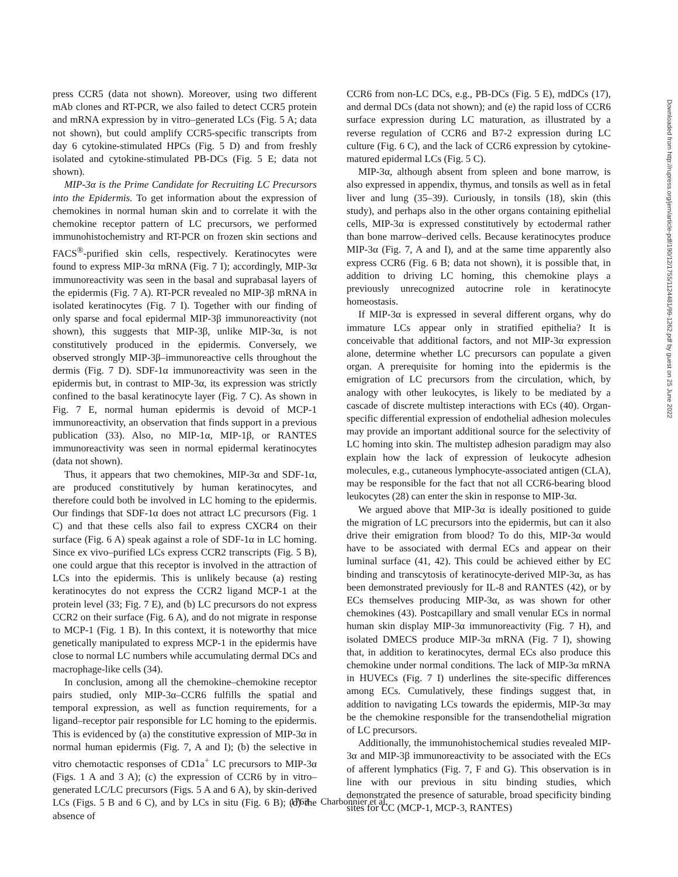press CCR5 (data not shown). Moreover, using two different mAb clones and RT-PCR, we also failed to detect CCR5 protein and mRNA expression by in vitro–generated LCs (Fig. 5 A; data not shown), but could amplify CCR5-specific transcripts from day 6 cytokine-stimulated HPCs (Fig. 5 D) and from freshly isolated and cytokine-stimulated PB-DCs (Fig. 5 E; data not shown).
MIP-3α is the Prime Candidate for Recruiting LC Precursors into the Epidermis. To get information about the expression of chemokines in normal human skin and to correlate it with the chemokine receptor pattern of LC precursors, we performed immunohistochemistry and RT-PCR on frozen skin sections and FACS<sup>®</sup>-purified skin cells, respectively. Keratinocytes were found to express MIP-3α mRNA (Fig. 7 I); accordingly, MIP-3α immunoreactivity was seen in the basal and suprabasal layers of the epidermis (Fig. 7 A). RT-PCR revealed no MIP-3β mRNA in isolated keratinocytes (Fig. 7 I). Together with our finding of only sparse and focal epidermal MIP-3β immunoreactivity (not shown), this suggests that MIP-3β, unlike MIP-3α, is not constitutively produced in the epidermis. Conversely, we observed strongly MIP-3β–immunoreactive cells throughout the dermis (Fig. 7 D). SDF-1α immunoreactivity was seen in the epidermis but, in contrast to MIP-3α, its expression was strictly confined to the basal keratinocyte layer (Fig. 7 C). As shown in Fig. 7 E, normal human epidermis is devoid of MCP-1 immunoreactivity, an observation that finds support in a previous publication (33). Also, no MIP-1α, MIP-1β, or RANTES immunoreactivity was seen in normal epidermal keratinocytes (data not shown).
Thus, it appears that two chemokines, MIP-3α and SDF-1α, are produced constitutively by human keratinocytes, and therefore could both be involved in LC homing to the epidermis. Our findings that SDF-1α does not attract LC precursors (Fig. 1 C) and that these cells also fail to express CXCR4 on their surface (Fig. 6 A) speak against a role of SDF-1α in LC homing. Since ex vivo–purified LCs express CCR2 transcripts (Fig. 5 B), one could argue that this receptor is involved in the attraction of LCs into the epidermis. This is unlikely because (a) resting keratinocytes do not express the CCR2 ligand MCP-1 at the protein level (33; Fig. 7 E), and (b) LC precursors do not express CCR2 on their surface (Fig. 6 A), and do not migrate in response to MCP-1 (Fig. 1 B). In this context, it is noteworthy that mice genetically manipulated to express MCP-1 in the epidermis have close to normal LC numbers while accumulating dermal DCs and macrophage-like cells (34).
In conclusion, among all the chemokine–chemokine receptor pairs studied, only MIP-3α–CCR6 fulfills the spatial and temporal expression, as well as function requirements, for a ligand–receptor pair responsible for LC homing to the epidermis. This is evidenced by (a) the constitutive expression of MIP-3α in normal human epidermis (Fig. 7, A and I); (b) the selective in vitro chemotactic responses of CD1a<sup>+</sup> LC precursors to MIP-3α (Figs. 1 A and 3 A); (c) the expression of CCR6 by in vitro–generated LC/LC precursors (Figs. 5 A and 6 A), by skin-derived LCs (Figs. 5 B and 6 C), and by LCs in situ (Fig. 6 B); (d) the absence of
CCR6 from non-LC DCs, e.g., PB-DCs (Fig. 5 E), mdDCs (17), and dermal DCs (data not shown); and (e) the rapid loss of CCR6 surface expression during LC maturation, as illustrated by a reverse regulation of CCR6 and B7-2 expression during LC culture (Fig. 6 C), and the lack of CCR6 expression by cytokine-matured epidermal LCs (Fig. 5 C).
MIP-3α, although absent from spleen and bone marrow, is also expressed in appendix, thymus, and tonsils as well as in fetal liver and lung (35–39). Curiously, in tonsils (18), skin (this study), and perhaps also in the other organs containing epithelial cells, MIP-3α is expressed constitutively by ectodermal rather than bone marrow–derived cells. Because keratinocytes produce MIP-3α (Fig. 7, A and I), and at the same time apparently also express CCR6 (Fig. 6 B; data not shown), it is possible that, in addition to driving LC homing, this chemokine plays a previously unrecognized autocrine role in keratinocyte homeostasis.
If MIP-3α is expressed in several different organs, why do immature LCs appear only in stratified epithelia? It is conceivable that additional factors, and not MIP-3α expression alone, determine whether LC precursors can populate a given organ. A prerequisite for homing into the epidermis is the emigration of LC precursors from the circulation, which, by analogy with other leukocytes, is likely to be mediated by a cascade of discrete multistep interactions with ECs (40). Organ-specific differential expression of endothelial adhesion molecules may provide an important additional source for the selectivity of LC homing into skin. The multistep adhesion paradigm may also explain how the lack of expression of leukocyte adhesion molecules, e.g., cutaneous lymphocyte-associated antigen (CLA), may be responsible for the fact that not all CCR6-bearing blood leukocytes (28) can enter the skin in response to MIP-3α.
We argued above that MIP-3α is ideally positioned to guide the migration of LC precursors into the epidermis, but can it also drive their emigration from blood? To do this, MIP-3α would have to be associated with dermal ECs and appear on their luminal surface (41, 42). This could be achieved either by EC binding and transcytosis of keratinocyte-derived MIP-3α, as has been demonstrated previously for IL-8 and RANTES (42), or by ECs themselves producing MIP-3α, as was shown for other chemokines (43). Postcapillary and small venular ECs in normal human skin display MIP-3α immunoreactivity (Fig. 7 H), and isolated DMECS produce MIP-3α mRNA (Fig. 7 I), showing that, in addition to keratinocytes, dermal ECs also produce this chemokine under normal conditions. The lack of MIP-3α mRNA in HUVECs (Fig. 7 I) underlines the site-specific differences among ECs. Cumulatively, these findings suggest that, in addition to navigating LCs towards the epidermis, MIP-3α may be the chemokine responsible for the transendothelial migration of LC precursors.
Additionally, the immunohistochemical studies revealed MIP-3α and MIP-3β immunoreactivity to be associated with the ECs of afferent lymphatics (Fig. 7, F and G). This observation is in line with our previous in situ binding studies, which demonstrated the presence of saturable, broad specificity binding sites for CC (MCP-1, MCP-3, RANTES)
1763 Charbonnier et al.
Downloaded from http://rupress.org/jem/article-pdf/190/12/1755/1124481/99-1262.pdf by guest on 25 June 2022